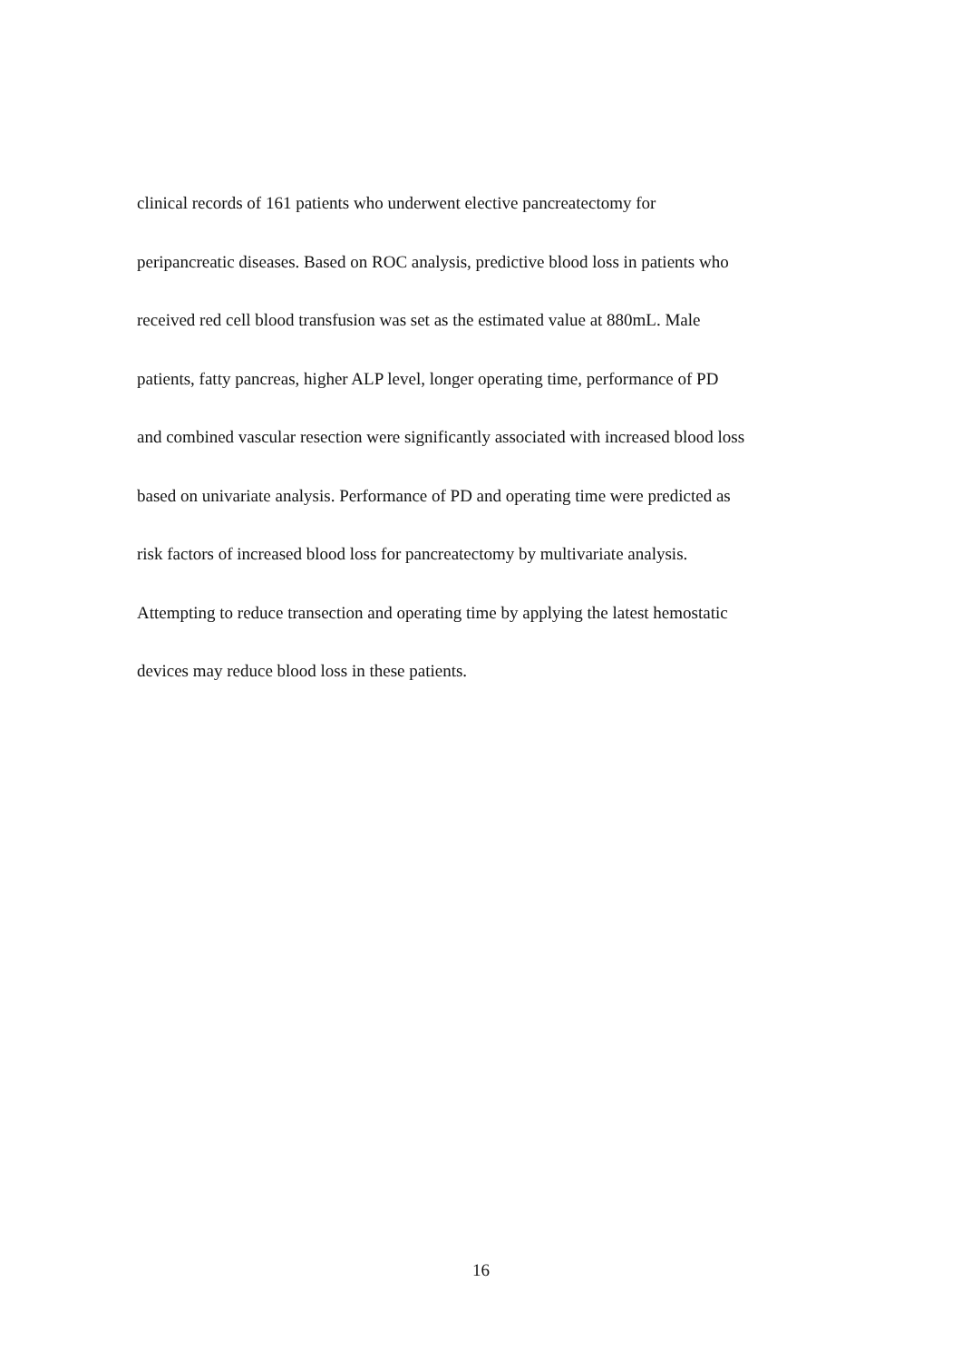clinical records of 161 patients who underwent elective pancreatectomy for
peripancreatic diseases. Based on ROC analysis, predictive blood loss in patients who
received red cell blood transfusion was set as the estimated value at 880mL. Male
patients, fatty pancreas, higher ALP level, longer operating time, performance of PD
and combined vascular resection were significantly associated with increased blood loss
based on univariate analysis. Performance of PD and operating time were predicted as
risk factors of increased blood loss for pancreatectomy by multivariate analysis.
Attempting to reduce transection and operating time by applying the latest hemostatic
devices may reduce blood loss in these patients.
16